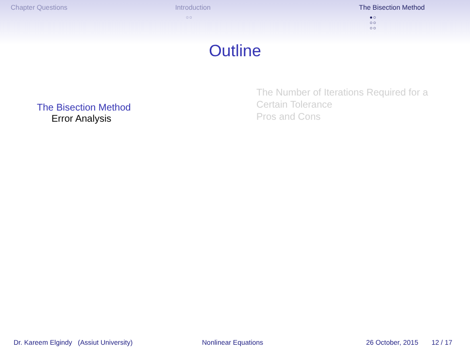Chapter Questions Introduction
○○
The Bisection Method
●○
○○
○○
Outline
The Bisection Method
Error Analysis
The Number of Iterations Required for a Certain Tolerance
Pros and Cons
Dr. Kareem Elgindy (Assiut University) Nonlinear Equations 26 October, 2015 12 / 17